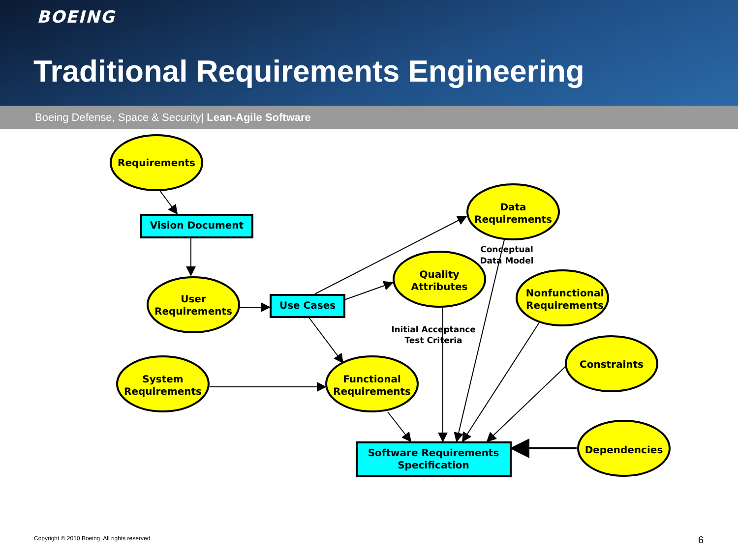BOEING
Traditional Requirements Engineering
Boeing Defense, Space & Security| Lean-Agile Software
Requirements
Vision Document
User
Requirements
Use Cases
System
Requirements
Functional
Requirements
Quality
Attributes
Data
Requirements
Nonfunctional
Requirements
Constraints
Dependencies
Software Requirements
Specification
Conceptual
Data Model
Initial Acceptance
Test Criteria
Copyright © 2010 Boeing. All rights reserved.
6